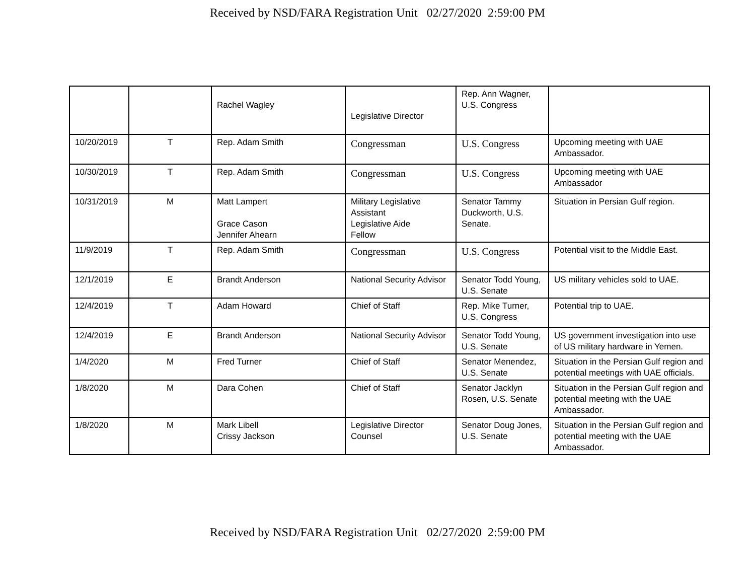Received by NSD/FARA Registration Unit 02/27/2020 2:59:00 PM
| | | Rachel Wagley | Legislative Director | Rep. Ann Wagner, U.S. Congress | |
| 10/20/2019 | T | Rep. Adam Smith | Congressman | U.S. Congress | Upcoming meeting with UAE Ambassador. |
| 10/30/2019 | T | Rep. Adam Smith | Congressman | U.S. Congress | Upcoming meeting with UAE Ambassador |
| 10/31/2019 | M | Matt Lampert Grace Cason Jennifer Ahearn | Military Legislative Assistant Legislative Aide Fellow | Senator Tammy Duckworth, U.S. Senate. | Situation in Persian Gulf region. |
| 11/9/2019 | T | Rep. Adam Smith | Congressman | U.S. Congress | Potential visit to the Middle East. |
| 12/1/2019 | E | Brandt Anderson | National Security Advisor | Senator Todd Young, U.S. Senate | US military vehicles sold to UAE. |
| 12/4/2019 | T | Adam Howard | Chief of Staff | Rep. Mike Turner, U.S. Congress | Potential trip to UAE. |
| 12/4/2019 | E | Brandt Anderson | National Security Advisor | Senator Todd Young, U.S. Senate | US government investigation into use of US military hardware in Yemen. |
| 1/4/2020 | M | Fred Turner | Chief of Staff | Senator Menendez, U.S. Senate | Situation in the Persian Gulf region and potential meetings with UAE officials. |
| 1/8/2020 | M | Dara Cohen | Chief of Staff | Senator Jacklyn Rosen, U.S. Senate | Situation in the Persian Gulf region and potential meeting with the UAE Ambassador. |
| 1/8/2020 | M | Mark Libell Crissy Jackson | Legislative Director Counsel | Senator Doug Jones, U.S. Senate | Situation in the Persian Gulf region and potential meeting with the UAE Ambassador. |
Received by NSD/FARA Registration Unit 02/27/2020 2:59:00 PM